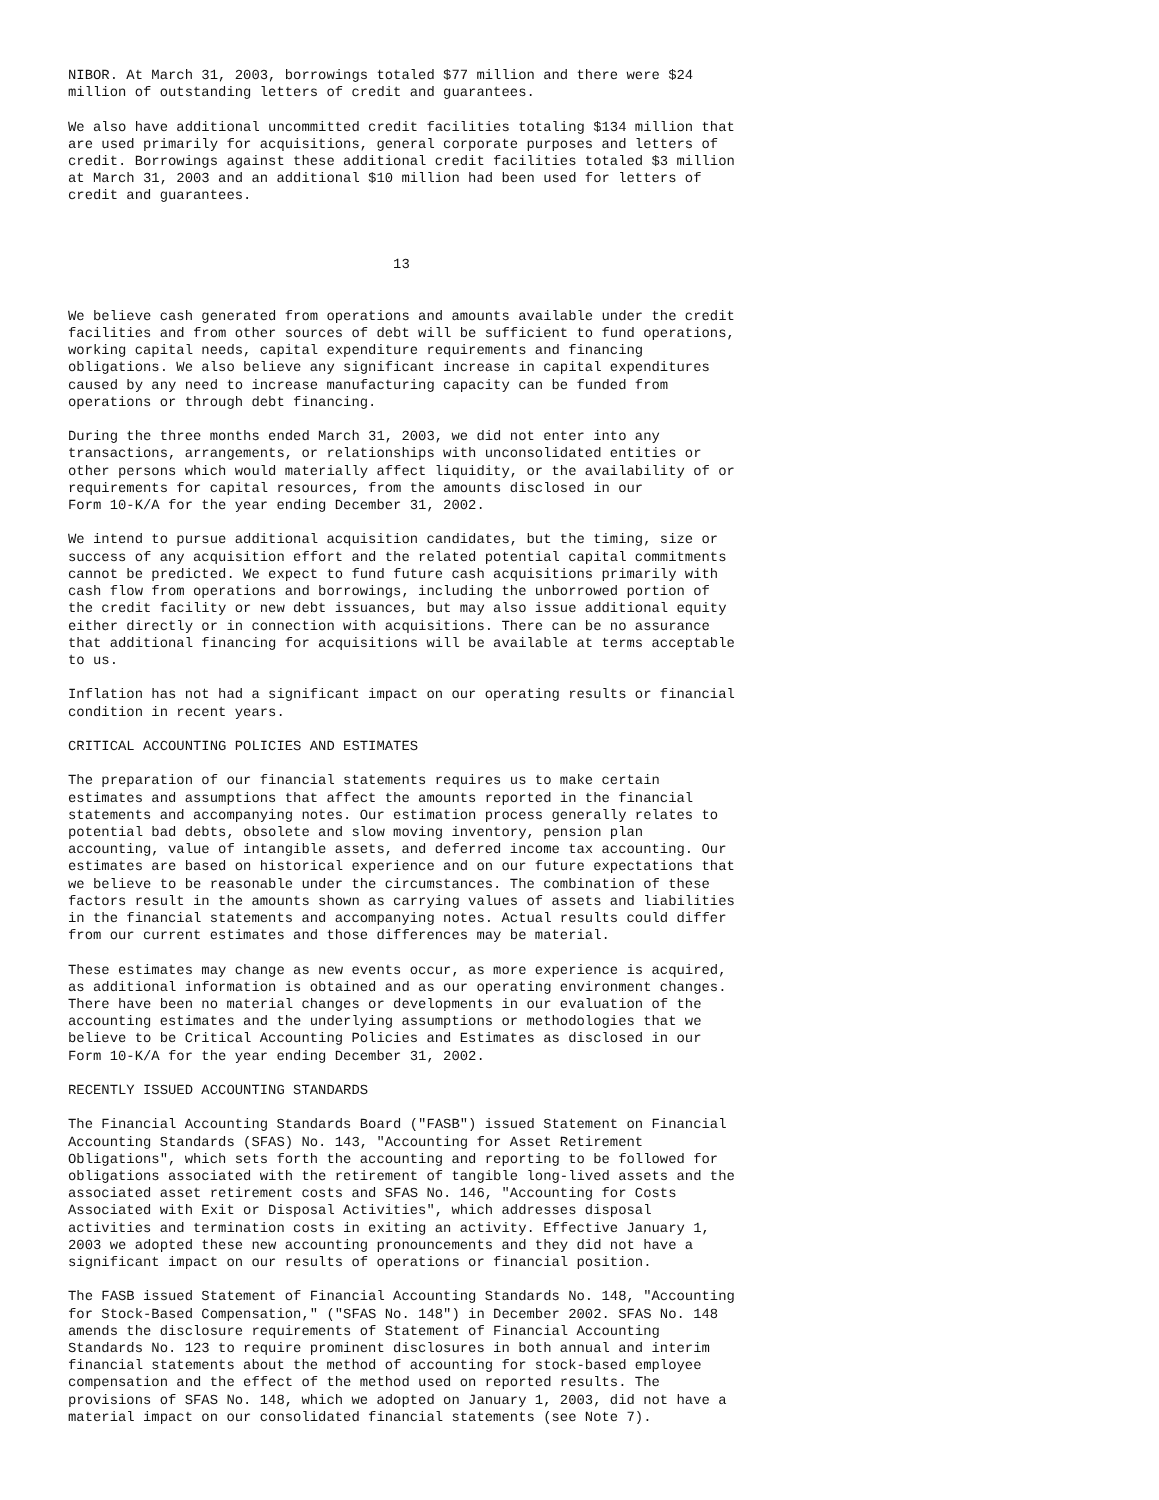NIBOR. At March 31, 2003, borrowings totaled $77 million and there were $24
million of outstanding letters of credit and guarantees.

We also have additional uncommitted credit facilities totaling $134 million that
are used primarily for acquisitions, general corporate purposes and letters of
credit. Borrowings against these additional credit facilities totaled $3 million
at March 31, 2003 and an additional $10 million had been used for letters of
credit and guarantees.



                                       13


We believe cash generated from operations and amounts available under the credit
facilities and from other sources of debt will be sufficient to fund operations,
working capital needs, capital expenditure requirements and financing
obligations. We also believe any significant increase in capital expenditures
caused by any need to increase manufacturing capacity can be funded from
operations or through debt financing.

During the three months ended March 31, 2003, we did not enter into any
transactions, arrangements, or relationships with unconsolidated entities or
other persons which would materially affect liquidity, or the availability of or
requirements for capital resources, from the amounts disclosed in our
Form 10-K/A for the year ending December 31, 2002.

We intend to pursue additional acquisition candidates, but the timing, size or
success of any acquisition effort and the related potential capital commitments
cannot be predicted. We expect to fund future cash acquisitions primarily with
cash flow from operations and borrowings, including the unborrowed portion of
the credit facility or new debt issuances, but may also issue additional equity
either directly or in connection with acquisitions. There can be no assurance
that additional financing for acquisitions will be available at terms acceptable
to us.

Inflation has not had a significant impact on our operating results or financial
condition in recent years.

CRITICAL ACCOUNTING POLICIES AND ESTIMATES

The preparation of our financial statements requires us to make certain
estimates and assumptions that affect the amounts reported in the financial
statements and accompanying notes. Our estimation process generally relates to
potential bad debts, obsolete and slow moving inventory, pension plan
accounting, value of intangible assets, and deferred income tax accounting. Our
estimates are based on historical experience and on our future expectations that
we believe to be reasonable under the circumstances. The combination of these
factors result in the amounts shown as carrying values of assets and liabilities
in the financial statements and accompanying notes. Actual results could differ
from our current estimates and those differences may be material.

These estimates may change as new events occur, as more experience is acquired,
as additional information is obtained and as our operating environment changes.
There have been no material changes or developments in our evaluation of the
accounting estimates and the underlying assumptions or methodologies that we
believe to be Critical Accounting Policies and Estimates as disclosed in our
Form 10-K/A for the year ending December 31, 2002.

RECENTLY ISSUED ACCOUNTING STANDARDS

The Financial Accounting Standards Board ("FASB") issued Statement on Financial
Accounting Standards (SFAS) No. 143, "Accounting for Asset Retirement
Obligations", which sets forth the accounting and reporting to be followed for
obligations associated with the retirement of tangible long-lived assets and the
associated asset retirement costs and SFAS No. 146, "Accounting for Costs
Associated with Exit or Disposal Activities", which addresses disposal
activities and termination costs in exiting an activity. Effective January 1,
2003 we adopted these new accounting pronouncements and they did not have a
significant impact on our results of operations or financial position.

The FASB issued Statement of Financial Accounting Standards No. 148, "Accounting
for Stock-Based Compensation," ("SFAS No. 148") in December 2002. SFAS No. 148
amends the disclosure requirements of Statement of Financial Accounting
Standards No. 123 to require prominent disclosures in both annual and interim
financial statements about the method of accounting for stock-based employee
compensation and the effect of the method used on reported results. The
provisions of SFAS No. 148, which we adopted on January 1, 2003, did not have a
material impact on our consolidated financial statements (see Note 7).